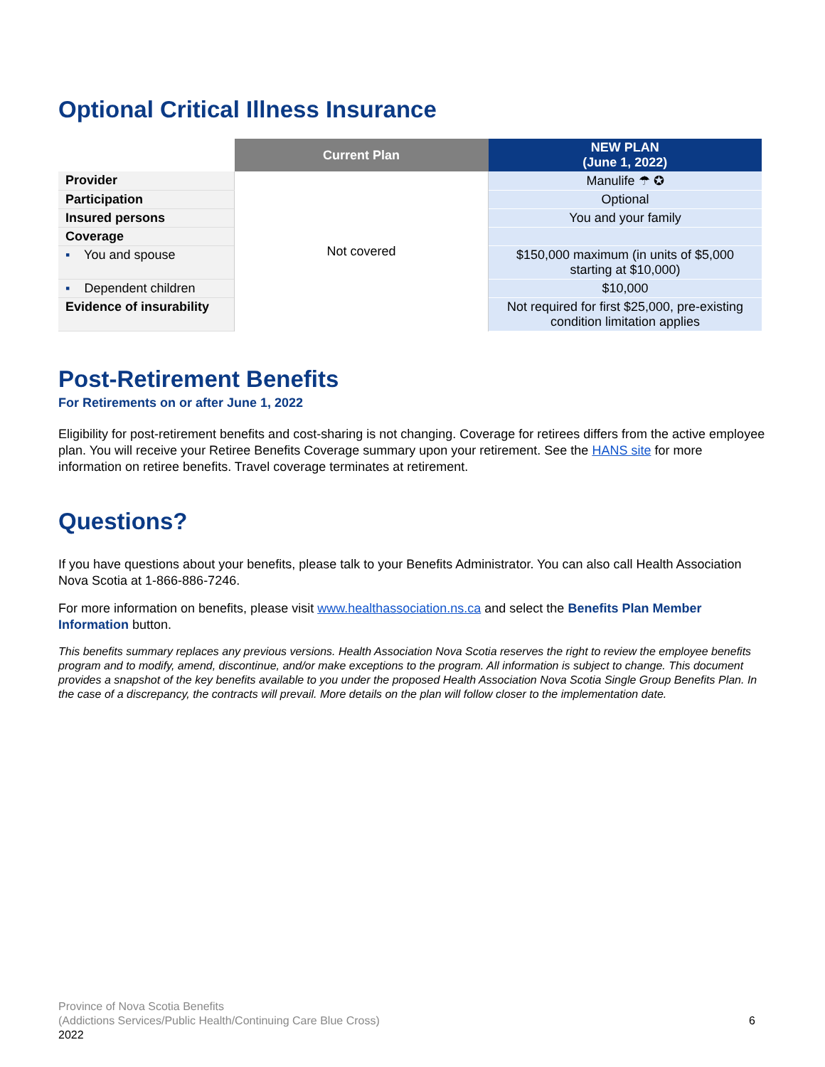Optional Critical Illness Insurance
| | Current Plan | NEW PLAN (June 1, 2022) |
| --- | --- | --- |
| Provider | Not covered | Manulife ☂ ✪ |
| Participation | | Optional |
| Insured persons | | You and your family |
| Coverage | | |
| ▪ You and spouse | | $150,000 maximum (in units of $5,000 starting at $10,000) |
| ▪ Dependent children | | $10,000 |
| Evidence of insurability | | Not required for first $25,000, pre-existing condition limitation applies |
Post-Retirement Benefits
For Retirements on or after June 1, 2022
Eligibility for post-retirement benefits and cost-sharing is not changing. Coverage for retirees differs from the active employee plan. You will receive your Retiree Benefits Coverage summary upon your retirement. See the HANS site for more information on retiree benefits. Travel coverage terminates at retirement.
Questions?
If you have questions about your benefits, please talk to your Benefits Administrator. You can also call Health Association Nova Scotia at 1-866-886-7246.
For more information on benefits, please visit www.healthassociation.ns.ca and select the Benefits Plan Member Information button.
This benefits summary replaces any previous versions. Health Association Nova Scotia reserves the right to review the employee benefits program and to modify, amend, discontinue, and/or make exceptions to the program. All information is subject to change. This document provides a snapshot of the key benefits available to you under the proposed Health Association Nova Scotia Single Group Benefits Plan. In the case of a discrepancy, the contracts will prevail. More details on the plan will follow closer to the implementation date.
Province of Nova Scotia Benefits
(Addictions Services/Public Health/Continuing Care Blue Cross)
2022
6